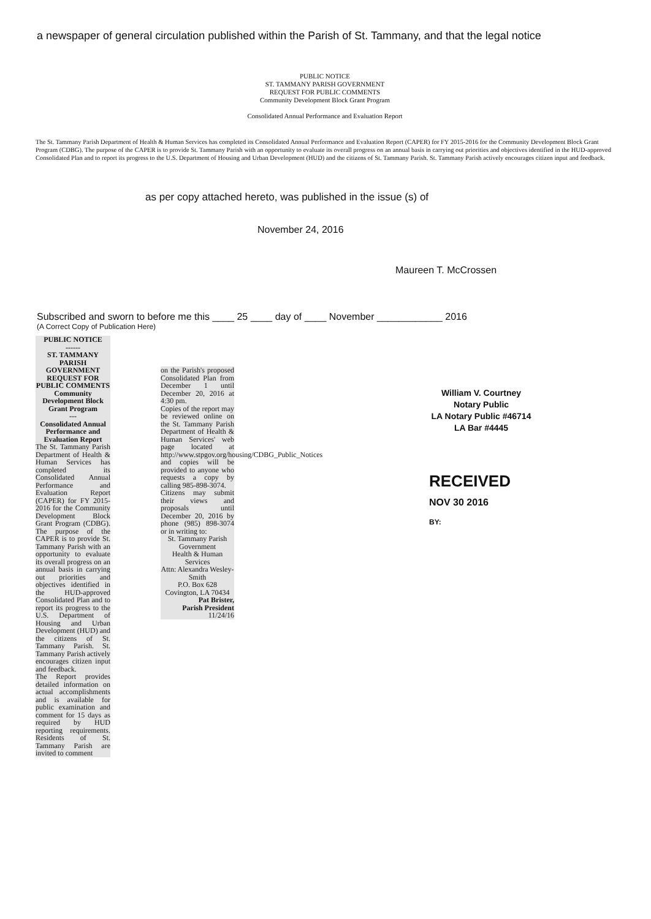a newspaper of general circulation published within the Parish of St. Tammany, and that the legal notice
PUBLIC NOTICE
ST. TAMMANY PARISH GOVERNMENT
REQUEST FOR PUBLIC COMMENTS
Community Development Block Grant Program
Consolidated Annual Performance and Evaluation Report
The St. Tammany Parish Department of Health & Human Services has completed its Consolidated Annual Performance and Evaluation Report (CAPER) for FY 2015-2016 for the Community Development Block Grant Program (CDBG). The purpose of the CAPER is to provide St. Tammany Parish with an opportunity to evaluate its overall progress on an annual basis in carrying out priorities and objectives identified in the HUD-approved Consolidated Plan and to report its progress to the U.S. Department of Housing and Urban Development (HUD) and the citizens of St. Tammany Parish. St. Tammany Parish actively encourages citizen input and feedback.
as per copy attached hereto, was published in the issue (s) of
November 24, 2016
Maureen T. McCrossen
Subscribed and sworn to before me this ____ 25 ____ day of ____ November ____________ 2016
(A Correct Copy of Publication Here)
William V. Courtney
Notary Public
LA Notary Public #46714
LA Bar #4445
RECEIVED
NOV 30 2016
BY:
PUBLIC NOTICE
------
ST. TAMMANY PARISH GOVERNMENT REQUEST FOR PUBLIC COMMENTS
Community Development Block Grant Program
---
Consolidated Annual Performance and Evaluation Report
The St. Tammany Parish Department of Health & Human Services has completed its Consolidated Annual Performance and Evaluation Report (CAPER) for FY 2015-2016 for the Community Development Block Grant Program (CDBG). The purpose of the CAPER is to provide St. Tammany Parish with an opportunity to evaluate its overall progress on an annual basis in carrying out priorities and objectives identified in the HUD-approved Consolidated Plan and to report its progress to the U.S. Department of Housing and Urban Development (HUD) and the citizens of St. Tammany Parish. St. Tammany Parish actively encourages citizen input and feedback.
The Report provides detailed information on actual accomplishments and is available for public examination and comment for 15 days as required by HUD reporting requirements. Residents of St. Tammany Parish are invited to comment
on the Parish's proposed Consolidated Plan from December 1 until December 20, 2016 at 4:30 pm.
Copies of the report may be reviewed online on the St. Tammany Parish Department of Health & Human Services' web page located at http://www.stpgov.org/housing/CDBG_Public_Notices and copies will be provided to anyone who requests a copy by calling 985-898-3074.
Citizens may submit their views and proposals until December 20, 2016 by phone (985) 898-3074 or in writing to:
St. Tammany Parish Government
Health & Human Services
Attn: Alexandra Wesley-Smith
P.O. Box 628
Covington, LA 70434
Pat Brister,
Parish President
11/24/16